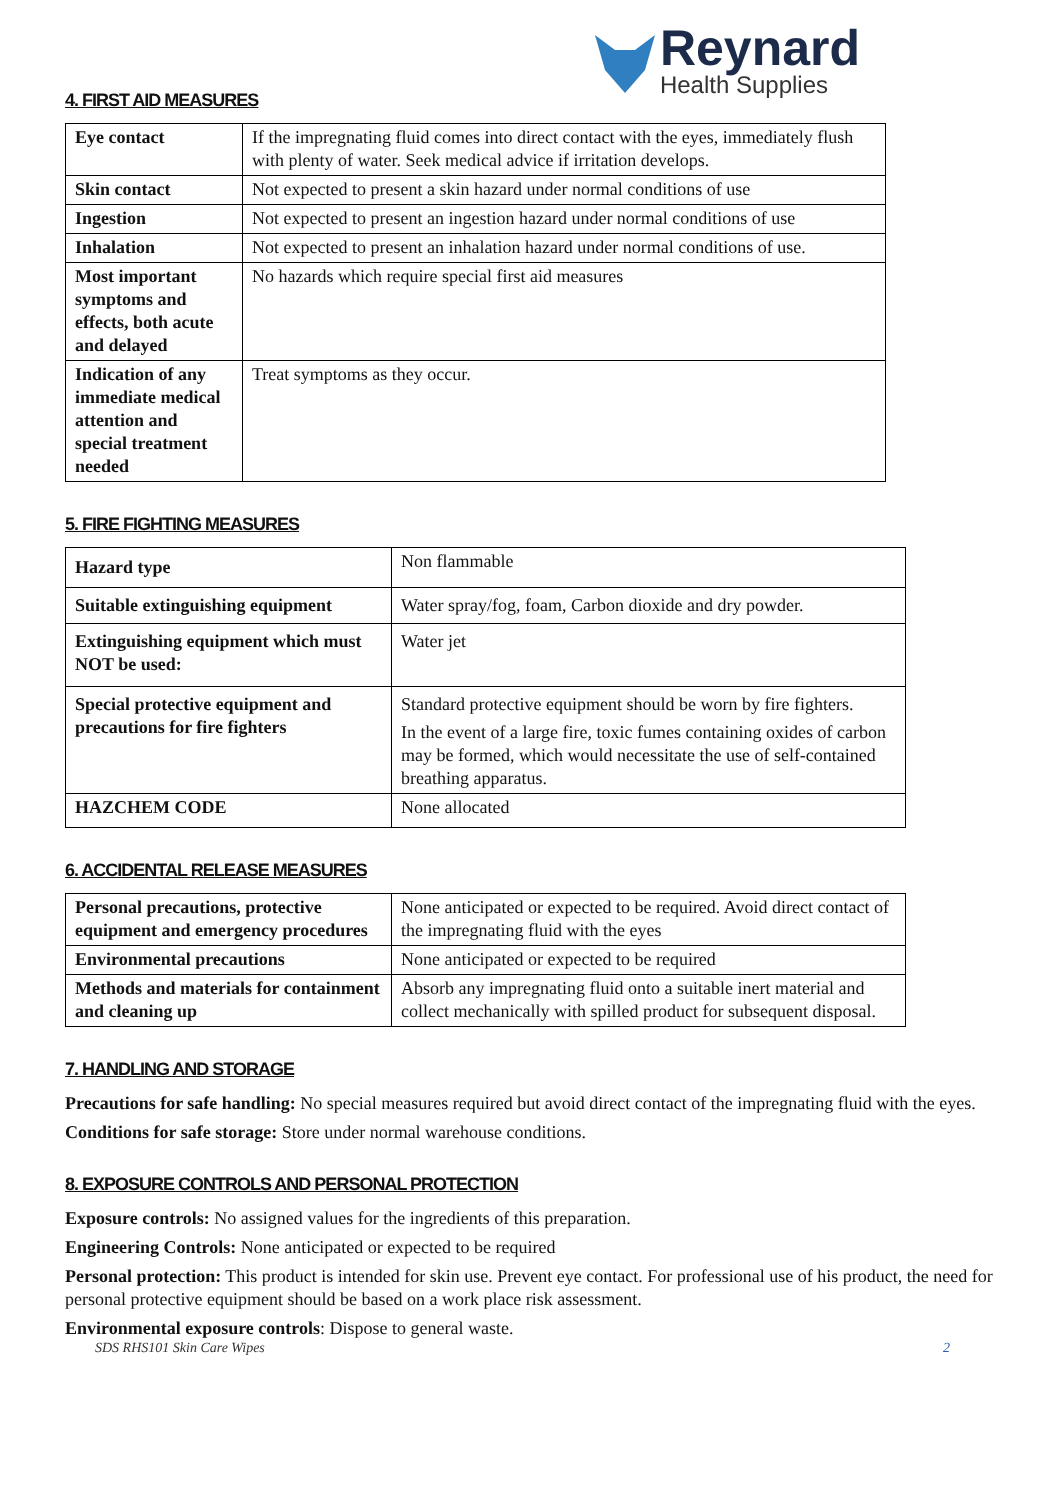Reynard
Health Supplies
4. FIRST AID MEASURES
| Eye contact | If the impregnating fluid comes into direct contact with the eyes, immediately flush with plenty of water. Seek medical advice if irritation develops. |
| Skin contact | Not expected to present a skin hazard under normal conditions of use |
| Ingestion | Not expected to present an ingestion hazard under normal conditions of use |
| Inhalation | Not expected to present an inhalation hazard under normal conditions of use. |
| Most important symptoms and effects, both acute and delayed | No hazards which require special first aid measures |
| Indication of any immediate medical attention and special treatment needed | Treat symptoms as they occur. |
5. FIRE FIGHTING MEASURES
| Hazard type | Non flammable |
| Suitable extinguishing equipment | Water spray/fog, foam, Carbon dioxide and dry powder. |
| Extinguishing equipment which must NOT be used: | Water jet |
| Special protective equipment and precautions for fire fighters | Standard protective equipment should be worn by fire fighters. In the event of a large fire, toxic fumes containing oxides of carbon may be formed, which would necessitate the use of self-contained breathing apparatus. |
| HAZCHEM CODE | None allocated |
6. ACCIDENTAL RELEASE MEASURES
| Personal precautions, protective equipment and emergency procedures | None anticipated or expected to be required. Avoid direct contact of the impregnating fluid with the eyes |
| Environmental precautions | None anticipated or expected to be required |
| Methods and materials for containment and cleaning up | Absorb any impregnating fluid onto a suitable inert material and collect mechanically with spilled product for subsequent disposal. |
7. HANDLING AND STORAGE
Precautions for safe handling: No special measures required but avoid direct contact of the impregnating fluid with the eyes.
Conditions for safe storage: Store under normal warehouse conditions.
8. EXPOSURE CONTROLS AND PERSONAL PROTECTION
Exposure controls: No assigned values for the ingredients of this preparation.
Engineering Controls: None anticipated or expected to be required
Personal protection: This product is intended for skin use. Prevent eye contact. For professional use of his product, the need for personal protective equipment should be based on a work place risk assessment.
Environmental exposure controls: Dispose to general waste.
SDS RHS101 Skin Care Wipes 2